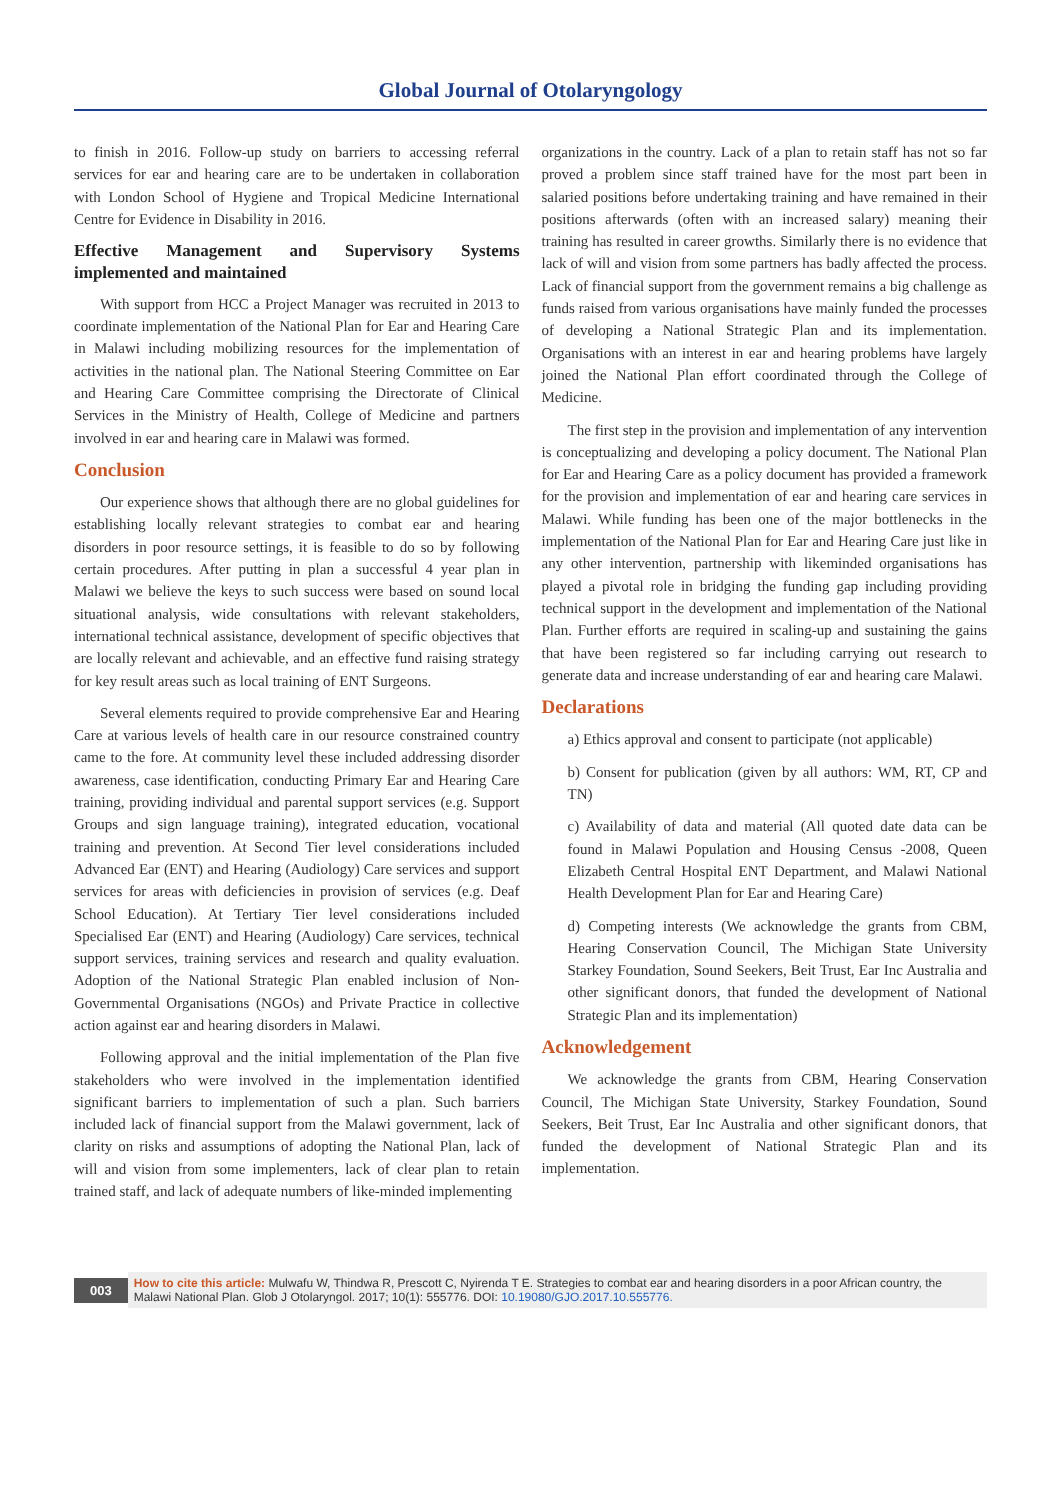Global Journal of Otolaryngology
to finish in 2016. Follow-up study on barriers to accessing referral services for ear and hearing care are to be undertaken in collaboration with London School of Hygiene and Tropical Medicine International Centre for Evidence in Disability in 2016.
Effective Management and Supervisory Systems implemented and maintained
With support from HCC a Project Manager was recruited in 2013 to coordinate implementation of the National Plan for Ear and Hearing Care in Malawi including mobilizing resources for the implementation of activities in the national plan. The National Steering Committee on Ear and Hearing Care Committee comprising the Directorate of Clinical Services in the Ministry of Health, College of Medicine and partners involved in ear and hearing care in Malawi was formed.
Conclusion
Our experience shows that although there are no global guidelines for establishing locally relevant strategies to combat ear and hearing disorders in poor resource settings, it is feasible to do so by following certain procedures. After putting in plan a successful 4 year plan in Malawi we believe the keys to such success were based on sound local situational analysis, wide consultations with relevant stakeholders, international technical assistance, development of specific objectives that are locally relevant and achievable, and an effective fund raising strategy for key result areas such as local training of ENT Surgeons.
Several elements required to provide comprehensive Ear and Hearing Care at various levels of health care in our resource constrained country came to the fore. At community level these included addressing disorder awareness, case identification, conducting Primary Ear and Hearing Care training, providing individual and parental support services (e.g. Support Groups and sign language training), integrated education, vocational training and prevention. At Second Tier level considerations included Advanced Ear (ENT) and Hearing (Audiology) Care services and support services for areas with deficiencies in provision of services (e.g. Deaf School Education). At Tertiary Tier level considerations included Specialised Ear (ENT) and Hearing (Audiology) Care services, technical support services, training services and research and quality evaluation. Adoption of the National Strategic Plan enabled inclusion of Non-Governmental Organisations (NGOs) and Private Practice in collective action against ear and hearing disorders in Malawi.
Following approval and the initial implementation of the Plan five stakeholders who were involved in the implementation identified significant barriers to implementation of such a plan. Such barriers included lack of financial support from the Malawi government, lack of clarity on risks and assumptions of adopting the National Plan, lack of will and vision from some implementers, lack of clear plan to retain trained staff, and lack of adequate numbers of like-minded implementing
organizations in the country. Lack of a plan to retain staff has not so far proved a problem since staff trained have for the most part been in salaried positions before undertaking training and have remained in their positions afterwards (often with an increased salary) meaning their training has resulted in career growths. Similarly there is no evidence that lack of will and vision from some partners has badly affected the process. Lack of financial support from the government remains a big challenge as funds raised from various organisations have mainly funded the processes of developing a National Strategic Plan and its implementation. Organisations with an interest in ear and hearing problems have largely joined the National Plan effort coordinated through the College of Medicine.
The first step in the provision and implementation of any intervention is conceptualizing and developing a policy document. The National Plan for Ear and Hearing Care as a policy document has provided a framework for the provision and implementation of ear and hearing care services in Malawi. While funding has been one of the major bottlenecks in the implementation of the National Plan for Ear and Hearing Care just like in any other intervention, partnership with likeminded organisations has played a pivotal role in bridging the funding gap including providing technical support in the development and implementation of the National Plan. Further efforts are required in scaling-up and sustaining the gains that have been registered so far including carrying out research to generate data and increase understanding of ear and hearing care Malawi.
Declarations
a) Ethics approval and consent to participate (not applicable)
b) Consent for publication (given by all authors: WM, RT, CP and TN)
c) Availability of data and material (All quoted date data can be found in Malawi Population and Housing Census -2008, Queen Elizabeth Central Hospital ENT Department, and Malawi National Health Development Plan for Ear and Hearing Care)
d) Competing interests (We acknowledge the grants from CBM, Hearing Conservation Council, The Michigan State University Starkey Foundation, Sound Seekers, Beit Trust, Ear Inc Australia and other significant donors, that funded the development of National Strategic Plan and its implementation)
Acknowledgement
We acknowledge the grants from CBM, Hearing Conservation Council, The Michigan State University, Starkey Foundation, Sound Seekers, Beit Trust, Ear Inc Australia and other significant donors, that funded the development of National Strategic Plan and its implementation.
003
How to cite this article: Mulwafu W, Thindwa R, Prescott C, Nyirenda T E. Strategies to combat ear and hearing disorders in a poor African country, the Malawi National Plan. Glob J Otolaryngol. 2017; 10(1): 555776. DOI: 10.19080/GJO.2017.10.555776.